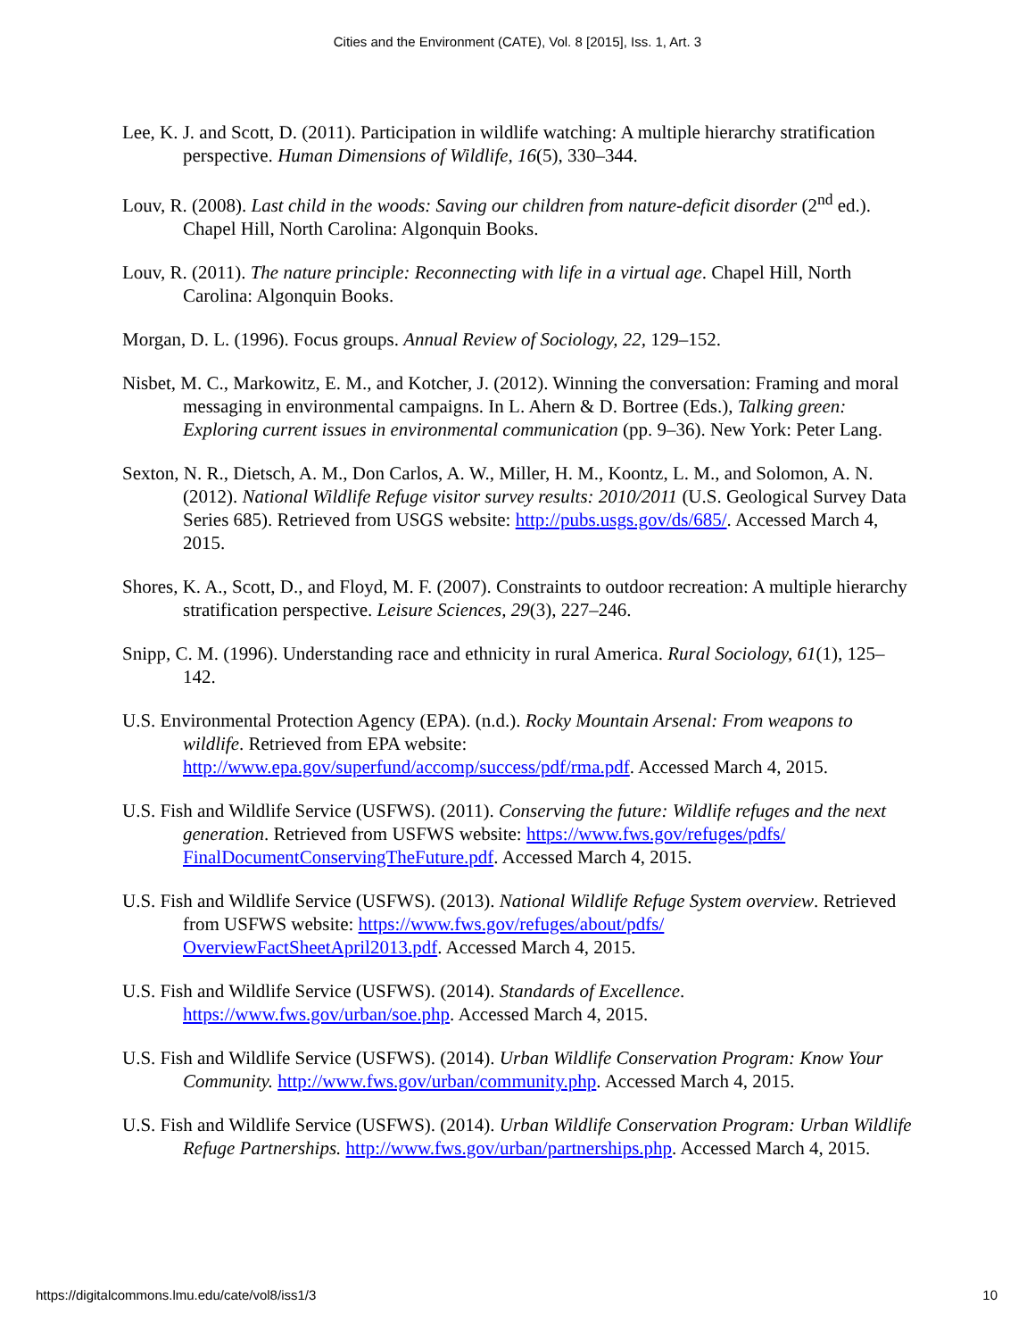Cities and the Environment (CATE), Vol. 8 [2015], Iss. 1, Art. 3
Lee, K. J. and Scott, D. (2011). Participation in wildlife watching: A multiple hierarchy stratification perspective. Human Dimensions of Wildlife, 16(5), 330–344.
Louv, R. (2008). Last child in the woods: Saving our children from nature-deficit disorder (2<sup>nd</sup> ed.). Chapel Hill, North Carolina: Algonquin Books.
Louv, R. (2011). The nature principle: Reconnecting with life in a virtual age. Chapel Hill, North Carolina: Algonquin Books.
Morgan, D. L. (1996). Focus groups. Annual Review of Sociology, 22, 129–152.
Nisbet, M. C., Markowitz, E. M., and Kotcher, J. (2012). Winning the conversation: Framing and moral messaging in environmental campaigns. In L. Ahern & D. Bortree (Eds.), Talking green: Exploring current issues in environmental communication (pp. 9–36). New York: Peter Lang.
Sexton, N. R., Dietsch, A. M., Don Carlos, A. W., Miller, H. M., Koontz, L. M., and Solomon, A. N. (2012). National Wildlife Refuge visitor survey results: 2010/2011 (U.S. Geological Survey Data Series 685). Retrieved from USGS website: http://pubs.usgs.gov/ds/685/. Accessed March 4, 2015.
Shores, K. A., Scott, D., and Floyd, M. F. (2007). Constraints to outdoor recreation: A multiple hierarchy stratification perspective. Leisure Sciences, 29(3), 227–246.
Snipp, C. M. (1996). Understanding race and ethnicity in rural America. Rural Sociology, 61(1), 125–142.
U.S. Environmental Protection Agency (EPA). (n.d.). Rocky Mountain Arsenal: From weapons to wildlife. Retrieved from EPA website: http://www.epa.gov/superfund/accomp/success/pdf/rma.pdf. Accessed March 4, 2015.
U.S. Fish and Wildlife Service (USFWS). (2011). Conserving the future: Wildlife refuges and the next generation. Retrieved from USFWS website: https://www.fws.gov/refuges/pdfs/ FinalDocumentConservingTheFuture.pdf. Accessed March 4, 2015.
U.S. Fish and Wildlife Service (USFWS). (2013). National Wildlife Refuge System overview. Retrieved from USFWS website: https://www.fws.gov/refuges/about/pdfs/ OverviewFactSheetApril2013.pdf. Accessed March 4, 2015.
U.S. Fish and Wildlife Service (USFWS). (2014). Standards of Excellence. https://www.fws.gov/urban/soe.php. Accessed March 4, 2015.
U.S. Fish and Wildlife Service (USFWS). (2014). Urban Wildlife Conservation Program: Know Your Community. http://www.fws.gov/urban/community.php. Accessed March 4, 2015.
U.S. Fish and Wildlife Service (USFWS). (2014). Urban Wildlife Conservation Program: Urban Wildlife Refuge Partnerships. http://www.fws.gov/urban/partnerships.php. Accessed March 4, 2015.
https://digitalcommons.lmu.edu/cate/vol8/iss1/3 10